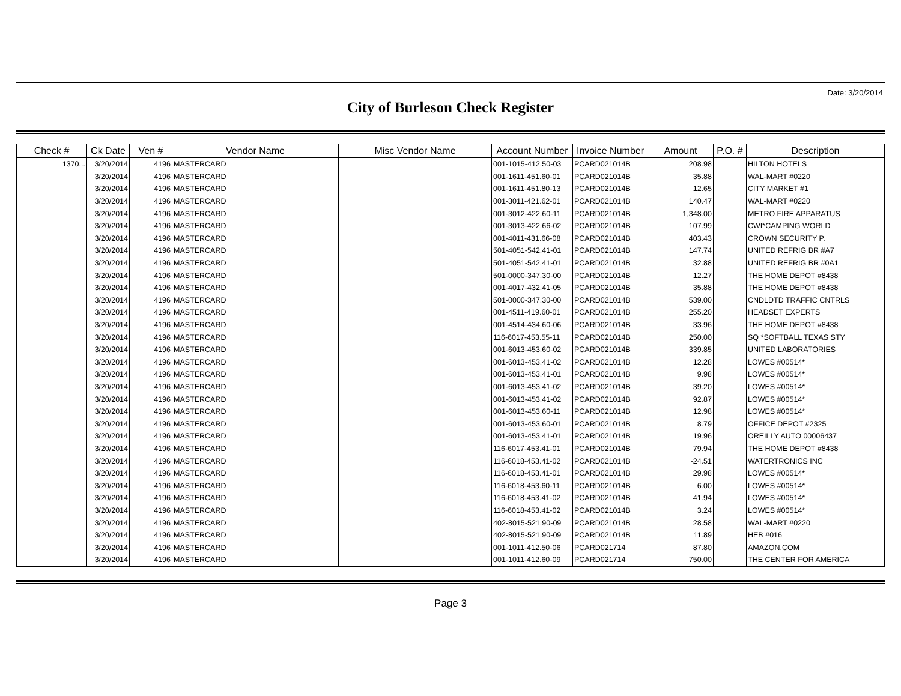Date: 3/20/2014
City of Burleson Check Register
| Check # | Ck Date | Ven # | Vendor Name | Misc Vendor Name | Account Number | Invoice Number | Amount | P.O. # | Description |
| --- | --- | --- | --- | --- | --- | --- | --- | --- | --- |
| 1370... | 3/20/2014 | 4196 | MASTERCARD | | 001-1015-412.50-03 | PCARD021014B | 208.98 | | HILTON HOTELS |
| | 3/20/2014 | 4196 | MASTERCARD | | 001-1611-451.60-01 | PCARD021014B | 35.88 | | WAL-MART #0220 |
| | 3/20/2014 | 4196 | MASTERCARD | | 001-1611-451.80-13 | PCARD021014B | 12.65 | | CITY MARKET #1 |
| | 3/20/2014 | 4196 | MASTERCARD | | 001-3011-421.62-01 | PCARD021014B | 140.47 | | WAL-MART #0220 |
| | 3/20/2014 | 4196 | MASTERCARD | | 001-3012-422.60-11 | PCARD021014B | 1,348.00 | | METRO FIRE APPARATUS |
| | 3/20/2014 | 4196 | MASTERCARD | | 001-3013-422.66-02 | PCARD021014B | 107.99 | | CWI*CAMPING WORLD |
| | 3/20/2014 | 4196 | MASTERCARD | | 001-4011-431.66-08 | PCARD021014B | 403.43 | | CROWN SECURITY P. |
| | 3/20/2014 | 4196 | MASTERCARD | | 501-4051-542.41-01 | PCARD021014B | 147.74 | | UNITED REFRIG BR #A7 |
| | 3/20/2014 | 4196 | MASTERCARD | | 501-4051-542.41-01 | PCARD021014B | 32.88 | | UNITED REFRIG BR #0A1 |
| | 3/20/2014 | 4196 | MASTERCARD | | 501-0000-347.30-00 | PCARD021014B | 12.27 | | THE HOME DEPOT #8438 |
| | 3/20/2014 | 4196 | MASTERCARD | | 001-4017-432.41-05 | PCARD021014B | 35.88 | | THE HOME DEPOT #8438 |
| | 3/20/2014 | 4196 | MASTERCARD | | 501-0000-347.30-00 | PCARD021014B | 539.00 | | CNDLDTD TRAFFIC CNTRLS |
| | 3/20/2014 | 4196 | MASTERCARD | | 001-4511-419.60-01 | PCARD021014B | 255.20 | | HEADSET EXPERTS |
| | 3/20/2014 | 4196 | MASTERCARD | | 001-4514-434.60-06 | PCARD021014B | 33.96 | | THE HOME DEPOT #8438 |
| | 3/20/2014 | 4196 | MASTERCARD | | 116-6017-453.55-11 | PCARD021014B | 250.00 | | SQ *SOFTBALL TEXAS STY |
| | 3/20/2014 | 4196 | MASTERCARD | | 001-6013-453.60-02 | PCARD021014B | 339.85 | | UNITED LABORATORIES |
| | 3/20/2014 | 4196 | MASTERCARD | | 001-6013-453.41-02 | PCARD021014B | 12.28 | | LOWES #00514* |
| | 3/20/2014 | 4196 | MASTERCARD | | 001-6013-453.41-01 | PCARD021014B | 9.98 | | LOWES #00514* |
| | 3/20/2014 | 4196 | MASTERCARD | | 001-6013-453.41-02 | PCARD021014B | 39.20 | | LOWES #00514* |
| | 3/20/2014 | 4196 | MASTERCARD | | 001-6013-453.41-02 | PCARD021014B | 92.87 | | LOWES #00514* |
| | 3/20/2014 | 4196 | MASTERCARD | | 001-6013-453.60-11 | PCARD021014B | 12.98 | | LOWES #00514* |
| | 3/20/2014 | 4196 | MASTERCARD | | 001-6013-453.60-01 | PCARD021014B | 8.79 | | OFFICE DEPOT #2325 |
| | 3/20/2014 | 4196 | MASTERCARD | | 001-6013-453.41-01 | PCARD021014B | 19.96 | | OREILLY AUTO 00006437 |
| | 3/20/2014 | 4196 | MASTERCARD | | 116-6017-453.41-01 | PCARD021014B | 79.94 | | THE HOME DEPOT #8438 |
| | 3/20/2014 | 4196 | MASTERCARD | | 116-6018-453.41-02 | PCARD021014B | -24.51 | | WATERTRONICS INC |
| | 3/20/2014 | 4196 | MASTERCARD | | 116-6018-453.41-01 | PCARD021014B | 29.98 | | LOWES #00514* |
| | 3/20/2014 | 4196 | MASTERCARD | | 116-6018-453.60-11 | PCARD021014B | 6.00 | | LOWES #00514* |
| | 3/20/2014 | 4196 | MASTERCARD | | 116-6018-453.41-02 | PCARD021014B | 41.94 | | LOWES #00514* |
| | 3/20/2014 | 4196 | MASTERCARD | | 116-6018-453.41-02 | PCARD021014B | 3.24 | | LOWES #00514* |
| | 3/20/2014 | 4196 | MASTERCARD | | 402-8015-521.90-09 | PCARD021014B | 28.58 | | WAL-MART #0220 |
| | 3/20/2014 | 4196 | MASTERCARD | | 402-8015-521.90-09 | PCARD021014B | 11.89 | | HEB #016 |
| | 3/20/2014 | 4196 | MASTERCARD | | 001-1011-412.50-06 | PCARD021714 | 87.80 | | AMAZON.COM |
| | 3/20/2014 | 4196 | MASTERCARD | | 001-1011-412.60-09 | PCARD021714 | 750.00 | | THE CENTER FOR AMERICA |
Page 3